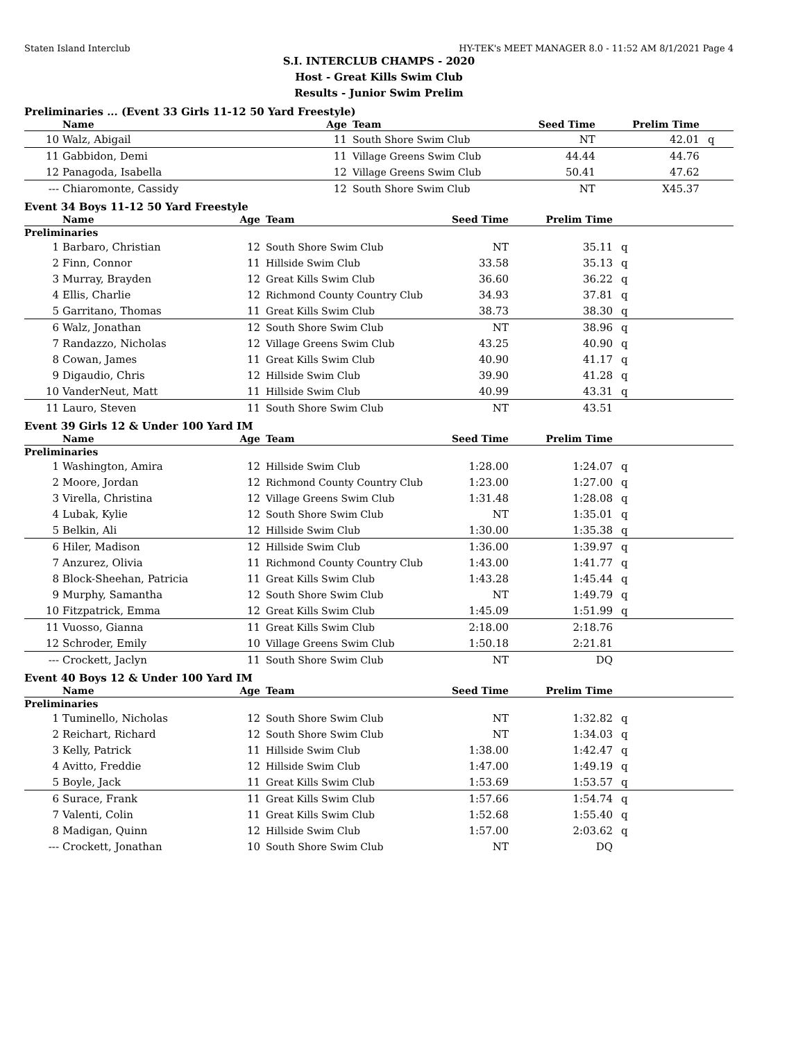Staten Island Interclub HY-TEK's MEET MANAGER 8.0 - 11:52 AM 8/1/2021 Page 4
S.I. INTERCLUB CHAMPS - 2020
Host - Great Kills Swim Club
Results - Junior Swim Prelim
Preliminaries ... (Event 33 Girls 11-12 50 Yard Freestyle)
| | Name | Age | Team | Seed Time | Prelim Time | |
| --- | --- | --- | --- | --- | --- | --- |
| 10 | Walz, Abigail | 11 | South Shore Swim Club | NT | 42.01 | q |
| 11 | Gabbidon, Demi | 11 | Village Greens Swim Club | 44.44 | 44.76 | |
| 12 | Panagoda, Isabella | 12 | Village Greens Swim Club | 50.41 | 47.62 | |
| --- | Chiaromonte, Cassidy | 12 | South Shore Swim Club | NT | X45.37 | |
Event 34 Boys 11-12 50 Yard Freestyle
| | Name | Age | Team | Seed Time | Prelim Time | |
| --- | --- | --- | --- | --- | --- | --- |
| Preliminaries | | | | | | |
| 1 | Barbaro, Christian | 12 | South Shore Swim Club | NT | 35.11 | q |
| 2 | Finn, Connor | 11 | Hillside Swim Club | 33.58 | 35.13 | q |
| 3 | Murray, Brayden | 12 | Great Kills Swim Club | 36.60 | 36.22 | q |
| 4 | Ellis, Charlie | 12 | Richmond County Country Club | 34.93 | 37.81 | q |
| 5 | Garritano, Thomas | 11 | Great Kills Swim Club | 38.73 | 38.30 | q |
| 6 | Walz, Jonathan | 12 | South Shore Swim Club | NT | 38.96 | q |
| 7 | Randazzo, Nicholas | 12 | Village Greens Swim Club | 43.25 | 40.90 | q |
| 8 | Cowan, James | 11 | Great Kills Swim Club | 40.90 | 41.17 | q |
| 9 | Digaudio, Chris | 12 | Hillside Swim Club | 39.90 | 41.28 | q |
| 10 | VanderNeut, Matt | 11 | Hillside Swim Club | 40.99 | 43.31 | q |
| 11 | Lauro, Steven | 11 | South Shore Swim Club | NT | 43.51 | |
Event 39 Girls 12 & Under 100 Yard IM
| | Name | Age | Team | Seed Time | Prelim Time | |
| --- | --- | --- | --- | --- | --- | --- |
| Preliminaries | | | | | | |
| 1 | Washington, Amira | 12 | Hillside Swim Club | 1:28.00 | 1:24.07 | q |
| 2 | Moore, Jordan | 12 | Richmond County Country Club | 1:23.00 | 1:27.00 | q |
| 3 | Virella, Christina | 12 | Village Greens Swim Club | 1:31.48 | 1:28.08 | q |
| 4 | Lubak, Kylie | 12 | South Shore Swim Club | NT | 1:35.01 | q |
| 5 | Belkin, Ali | 12 | Hillside Swim Club | 1:30.00 | 1:35.38 | q |
| 6 | Hiler, Madison | 12 | Hillside Swim Club | 1:36.00 | 1:39.97 | q |
| 7 | Anzurez, Olivia | 11 | Richmond County Country Club | 1:43.00 | 1:41.77 | q |
| 8 | Block-Sheehan, Patricia | 11 | Great Kills Swim Club | 1:43.28 | 1:45.44 | q |
| 9 | Murphy, Samantha | 12 | South Shore Swim Club | NT | 1:49.79 | q |
| 10 | Fitzpatrick, Emma | 12 | Great Kills Swim Club | 1:45.09 | 1:51.99 | q |
| 11 | Vuosso, Gianna | 11 | Great Kills Swim Club | 2:18.00 | 2:18.76 | |
| 12 | Schroder, Emily | 10 | Village Greens Swim Club | 1:50.18 | 2:21.81 | |
| --- | Crockett, Jaclyn | 11 | South Shore Swim Club | NT | DQ | |
Event 40 Boys 12 & Under 100 Yard IM
| | Name | Age | Team | Seed Time | Prelim Time | |
| --- | --- | --- | --- | --- | --- | --- |
| Preliminaries | | | | | | |
| 1 | Tuminello, Nicholas | 12 | South Shore Swim Club | NT | 1:32.82 | q |
| 2 | Reichart, Richard | 12 | South Shore Swim Club | NT | 1:34.03 | q |
| 3 | Kelly, Patrick | 11 | Hillside Swim Club | 1:38.00 | 1:42.47 | q |
| 4 | Avitto, Freddie | 12 | Hillside Swim Club | 1:47.00 | 1:49.19 | q |
| 5 | Boyle, Jack | 11 | Great Kills Swim Club | 1:53.69 | 1:53.57 | q |
| 6 | Surace, Frank | 11 | Great Kills Swim Club | 1:57.66 | 1:54.74 | q |
| 7 | Valenti, Colin | 11 | Great Kills Swim Club | 1:52.68 | 1:55.40 | q |
| 8 | Madigan, Quinn | 12 | Hillside Swim Club | 1:57.00 | 2:03.62 | q |
| --- | Crockett, Jonathan | 10 | South Shore Swim Club | NT | DQ | |